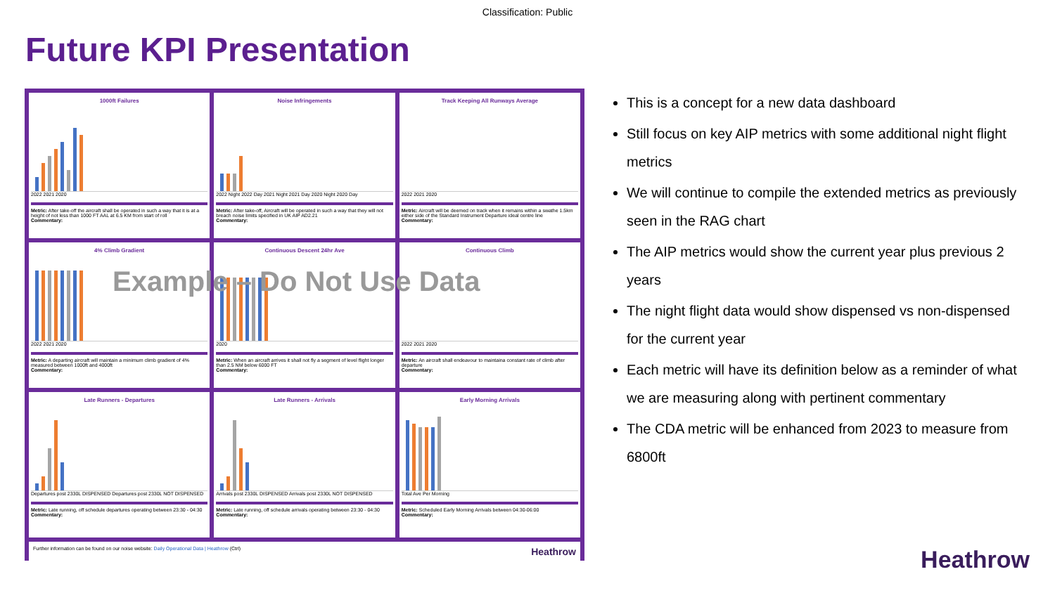Classification: Public
Future KPI Presentation
1000ft Failures
2022 2021 2020
Metric: After take-off the aircraft shall be operated in such a way that it is at a height of not less than 1000 FT AAL at 6.5 KM from start of roll
Commentary:
Noise Infringements
2022 Night 2022 Day 2021 Night 2021 Day 2020 Night 2020 Day
Metric: After take-off, Aircraft will be operated in such a way that they will not breach noise limits specified in UK AIP AD2.21
Commentary:
Track Keeping All Runways Average
2022 2021 2020
Metric: Aircraft will be deemed on track when it remains within a swathe 1.5km either side of the Standard Instrument Departure ideal centre line
Commentary:
4% Climb Gradient
2022 2021 2020
Metric: A departing aircraft will maintain a minimum climb gradient of 4% measured between 1000ft and 4000ft
Commentary:
Continuous Descent 24hr Ave
2020
Metric: When an aircraft arrives it shall not fly a segment of level flight longer than 2.5 NM below 6000 FT
Commentary:
Continuous Climb
2022 2021 2020
Metric: An aircraft shall endeavour to maintaina constant rate of climb after departure
Commentary:
Late Runners - Departures
Departures post 2330L DISPENSED Departures post 2330L NOT DISPENSED
Metric: Late running, off schedule departures operating between 23:30 - 04:30
Commentary:
Late Runners - Arrivals
Arrivals post 2330L DISPENSED Arrivals post 2330L NOT DISPENSED
Metric: Late running, off schedule arrivals operating between 23:30 - 04:30
Commentary:
Early Morning Arrivals
Total Ave Per Morning
Metric: Scheduled Early Morning Arrivals between 04:30-06:00
Commentary:
Further information can be found on our noise website: Daily Operational Data | Heathrow (Ctrl) Heathrow
This is a concept for a new data dashboard
Still focus on key AIP metrics with some additional night flight metrics
We will continue to compile the extended metrics as previously seen in the RAG chart
The AIP metrics would show the current year plus previous 2 years
The night flight data would show dispensed vs non-dispensed for the current year
Each metric will have its definition below as a reminder of what we are measuring along with pertinent commentary
The CDA metric will be enhanced from 2023 to measure from 6800ft
Example – Do Not Use Data
Heathrow